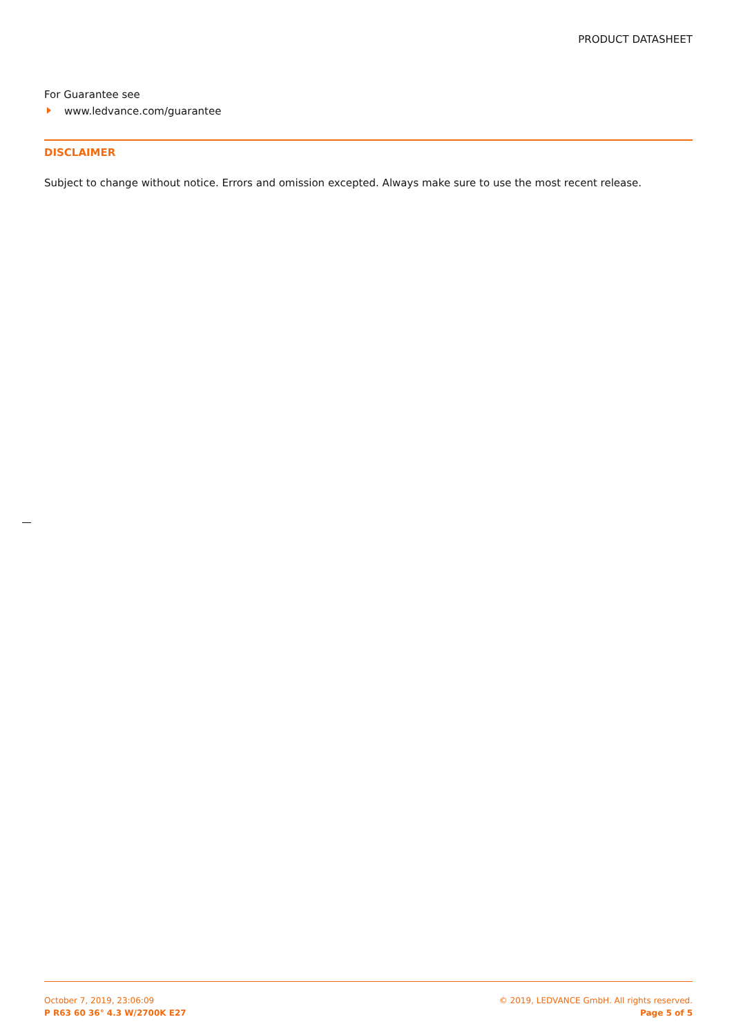PRODUCT DATASHEET
For Guarantee see
www.ledvance.com/guarantee
DISCLAIMER
Subject to change without notice. Errors and omission excepted. Always make sure to use the most recent release.
October 7, 2019, 23:06:09
P R63 60 36° 4.3 W/2700K E27
© 2019, LEDVANCE GmbH. All rights reserved.
Page 5 of 5